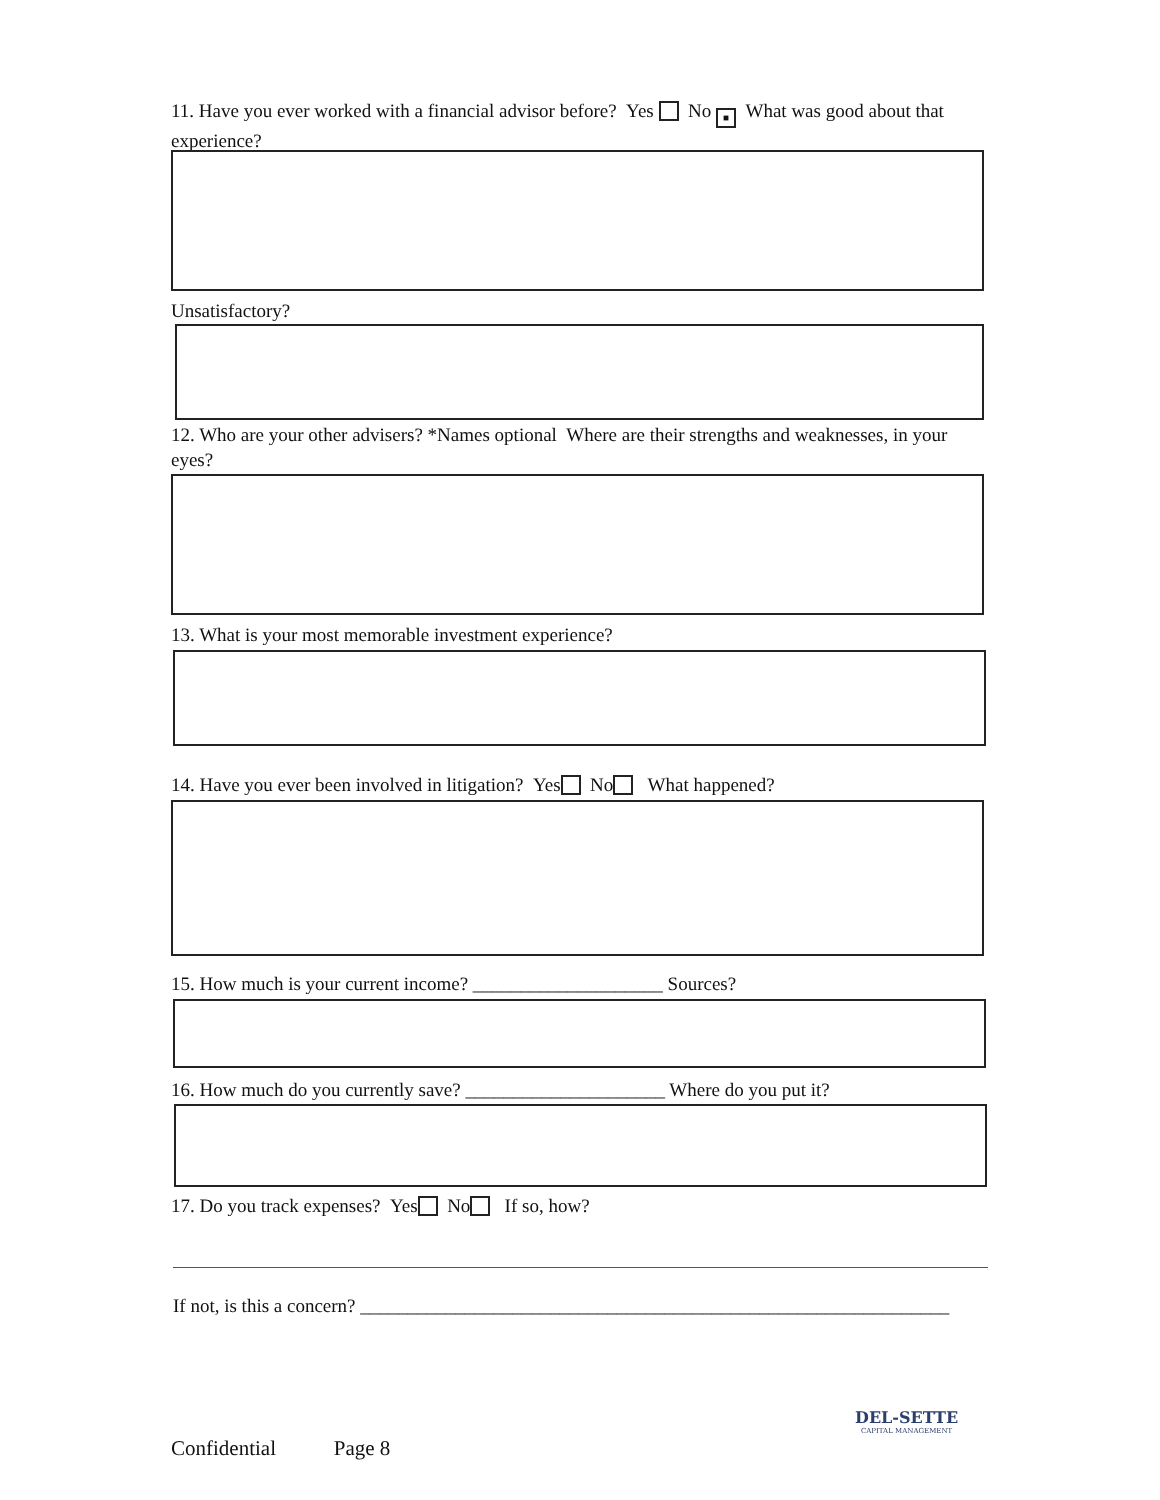11. Have you ever worked with a financial advisor before? Yes No ■ What was good about that experience?
Unsatisfactory?
12. Who are your other advisers? *Names optional Where are their strengths and weaknesses, in your eyes?
13. What is your most memorable investment experience?
14. Have you ever been involved in litigation? Yes No What happened?
15. How much is your current income? ____________________ Sources?
16. How much do you currently save? _____________________ Where do you put it?
17. Do you track expenses? Yes No If so, how?
If not, is this a concern? ______________________________________________________________
Confidential Page 8
DEL-SETTE
CAPITAL MANAGEMENT